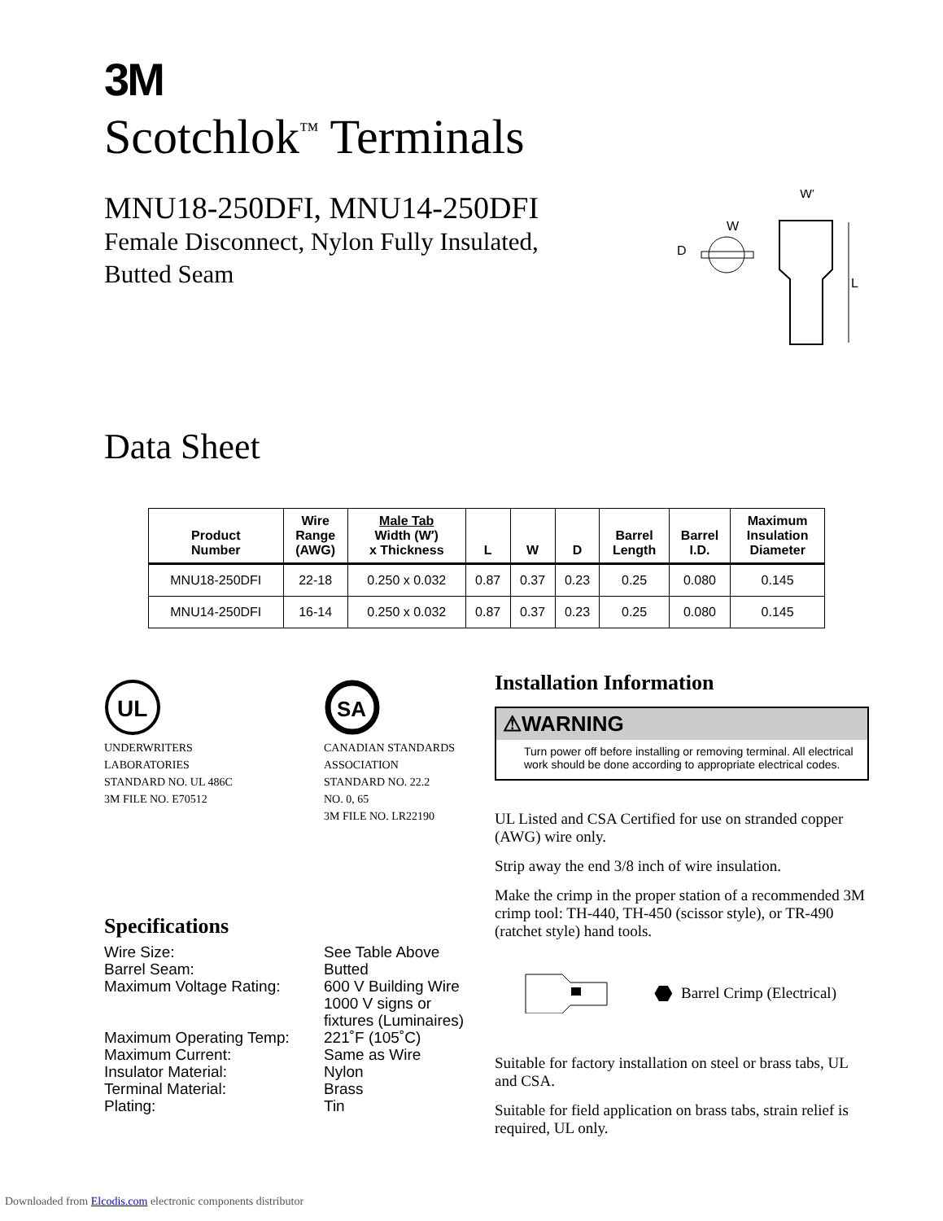3M
Scotchlok<sup>™</sup> Terminals
MNU18-250DFI, MNU14-250DFI
Female Disconnect, Nylon Fully Insulated,
Butted Seam
D
W
W′
L
Data Sheet
| Product Number | Wire Range (AWG) | Male Tab Width (W′) x Thickness | L | W | D | Barrel Length | Barrel I.D. | Maximum Insulation Diameter |
| --- | --- | --- | --- | --- | --- | --- | --- | --- |
| MNU18-250DFI | 22-18 | 0.250 x 0.032 | 0.87 | 0.37 | 0.23 | 0.25 | 0.080 | 0.145 |
| MNU14-250DFI | 16-14 | 0.250 x 0.032 | 0.87 | 0.37 | 0.23 | 0.25 | 0.080 | 0.145 |
UL
UNDERWRITERS
LABORATORIES
STANDARD NO. UL 486C
3M FILE NO. E70512
SA
CANADIAN STANDARDS
ASSOCIATION
STANDARD NO. 22.2
NO. 0, 65
3M FILE NO. LR22190
Specifications
| Wire Size: | See Table Above |
| Barrel Seam: | Butted |
| Maximum Voltage Rating: | 600 V Building Wire 1000 V signs or fixtures (Luminaires) |
| Maximum Operating Temp: | 221˚F (105˚C) |
| Maximum Current: | Same as Wire |
| Insulator Material: | Nylon |
| Terminal Material: | Brass |
| Plating: | Tin |
Installation Information
⚠WARNING
Turn power off before installing or removing terminal. All electrical work should be done according to appropriate electrical codes.
UL Listed and CSA Certified for use on stranded copper (AWG) wire only.
Strip away the end 3/8 inch of wire insulation.
Make the crimp in the proper station of a recommended 3M crimp tool: TH-440, TH-450 (scissor style), or TR-490 (ratchet style) hand tools.
⬣ Barrel Crimp (Electrical)
Suitable for factory installation on steel or brass tabs, UL and CSA.
Suitable for field application on brass tabs, strain relief is required, UL only.
Downloaded from Elcodis.com electronic components distributor